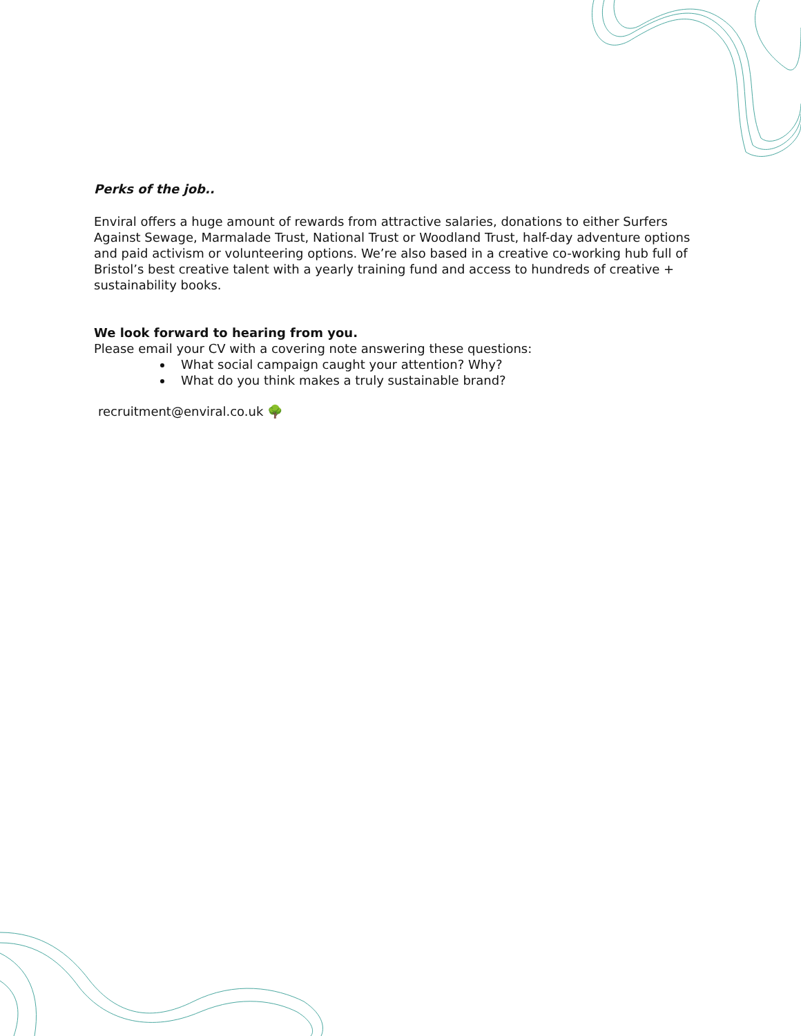Perks of the job..
Enviral offers a huge amount of rewards from attractive salaries, donations to either Surfers Against Sewage, Marmalade Trust, National Trust or Woodland Trust, half-day adventure options and paid activism or volunteering options. We’re also based in a creative co-working hub full of Bristol’s best creative talent with a yearly training fund and access to hundreds of creative + sustainability books.
We look forward to hearing from you.
Please email your CV with a covering note answering these questions:
What social campaign caught your attention? Why?
What do you think makes a truly sustainable brand?
recruitment@enviral.co.uk 🌳